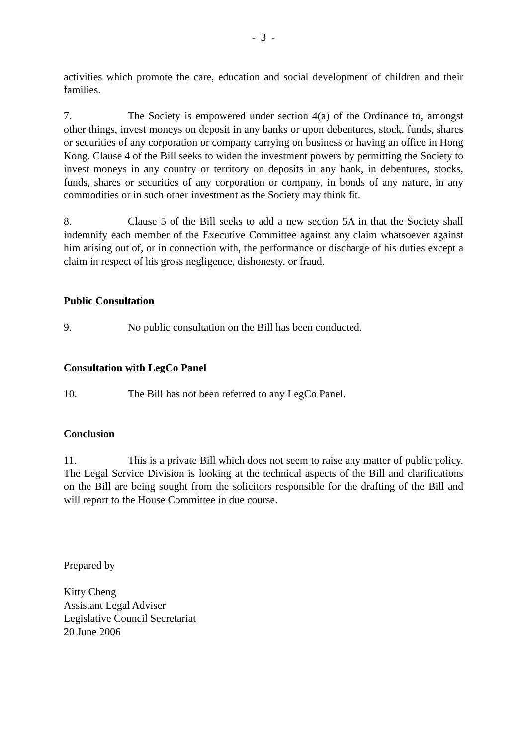- 3 -
activities which promote the care, education and social development of children and their families.
7. The Society is empowered under section 4(a) of the Ordinance to, amongst other things, invest moneys on deposit in any banks or upon debentures, stock, funds, shares or securities of any corporation or company carrying on business or having an office in Hong Kong. Clause 4 of the Bill seeks to widen the investment powers by permitting the Society to invest moneys in any country or territory on deposits in any bank, in debentures, stocks, funds, shares or securities of any corporation or company, in bonds of any nature, in any commodities or in such other investment as the Society may think fit.
8. Clause 5 of the Bill seeks to add a new section 5A in that the Society shall indemnify each member of the Executive Committee against any claim whatsoever against him arising out of, or in connection with, the performance or discharge of his duties except a claim in respect of his gross negligence, dishonesty, or fraud.
Public Consultation
9. No public consultation on the Bill has been conducted.
Consultation with LegCo Panel
10. The Bill has not been referred to any LegCo Panel.
Conclusion
11. This is a private Bill which does not seem to raise any matter of public policy. The Legal Service Division is looking at the technical aspects of the Bill and clarifications on the Bill are being sought from the solicitors responsible for the drafting of the Bill and will report to the House Committee in due course.
Prepared by
Kitty Cheng
Assistant Legal Adviser
Legislative Council Secretariat
20 June 2006